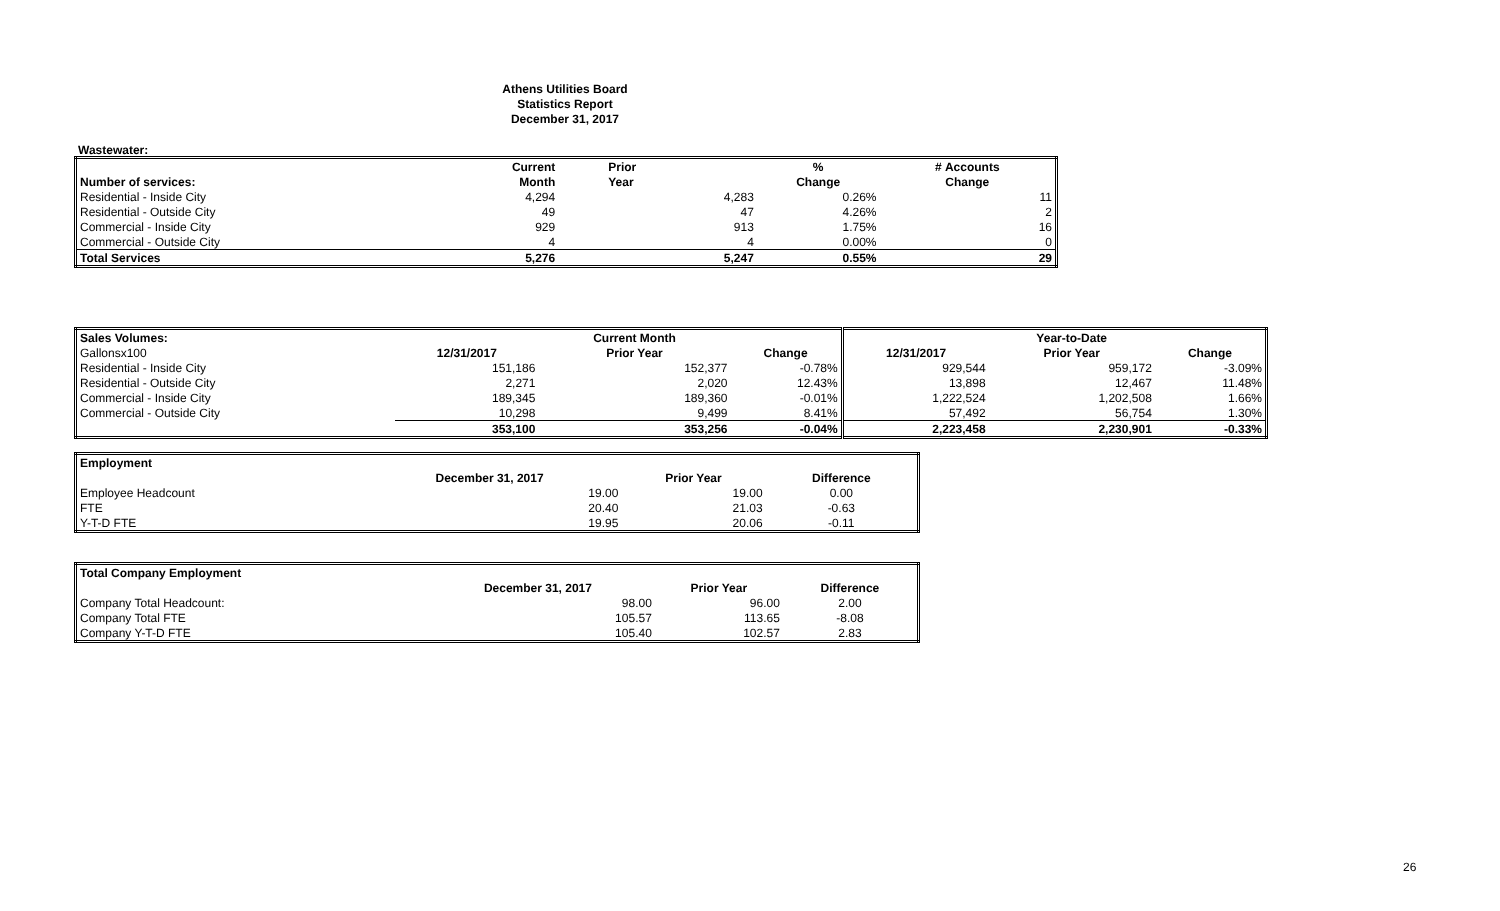Athens Utilities Board
Statistics Report
December 31, 2017
Wastewater:
| | Current | Prior | % | # Accounts |
| --- | --- | --- | --- | --- |
| Number of services: | Month | Year | Change | Change |
| Residential - Inside City | 4,294 | 4,283 | 0.26% | 11 |
| Residential - Outside City | 49 | 47 | 4.26% | 2 |
| Commercial - Inside City | 929 | 913 | 1.75% | 16 |
| Commercial - Outside City | 4 | 4 | 0.00% | 0 |
| Total Services | 5,276 | 5,247 | 0.55% | 29 |
| Sales Volumes: | | Current Month | | | Year-to-Date | |
| --- | --- | --- | --- | --- | --- | --- |
| Gallonsx100 | 12/31/2017 | Prior Year | Change | 12/31/2017 | Prior Year | Change |
| Residential - Inside City | 151,186 | 152,377 | -0.78% | 929,544 | 959,172 | -3.09% |
| Residential - Outside City | 2,271 | 2,020 | 12.43% | 13,898 | 12,467 | 11.48% |
| Commercial - Inside City | 189,345 | 189,360 | -0.01% | 1,222,524 | 1,202,508 | 1.66% |
| Commercial - Outside City | 10,298 | 9,499 | 8.41% | 57,492 | 56,754 | 1.30% |
| | 353,100 | 353,256 | -0.04% | 2,223,458 | 2,230,901 | -0.33% |
| Employment | | | |
| --- | --- | --- | --- |
| | December 31, 2017 | Prior Year | Difference |
| Employee Headcount | 19.00 | 19.00 | 0.00 |
| FTE | 20.40 | 21.03 | -0.63 |
| Y-T-D FTE | 19.95 | 20.06 | -0.11 |
| Total Company Employment | | | |
| --- | --- | --- | --- |
| | December 31, 2017 | Prior Year | Difference |
| Company Total Headcount: | 98.00 | 96.00 | 2.00 |
| Company Total FTE | 105.57 | 113.65 | -8.08 |
| Company Y-T-D FTE | 105.40 | 102.57 | 2.83 |
26